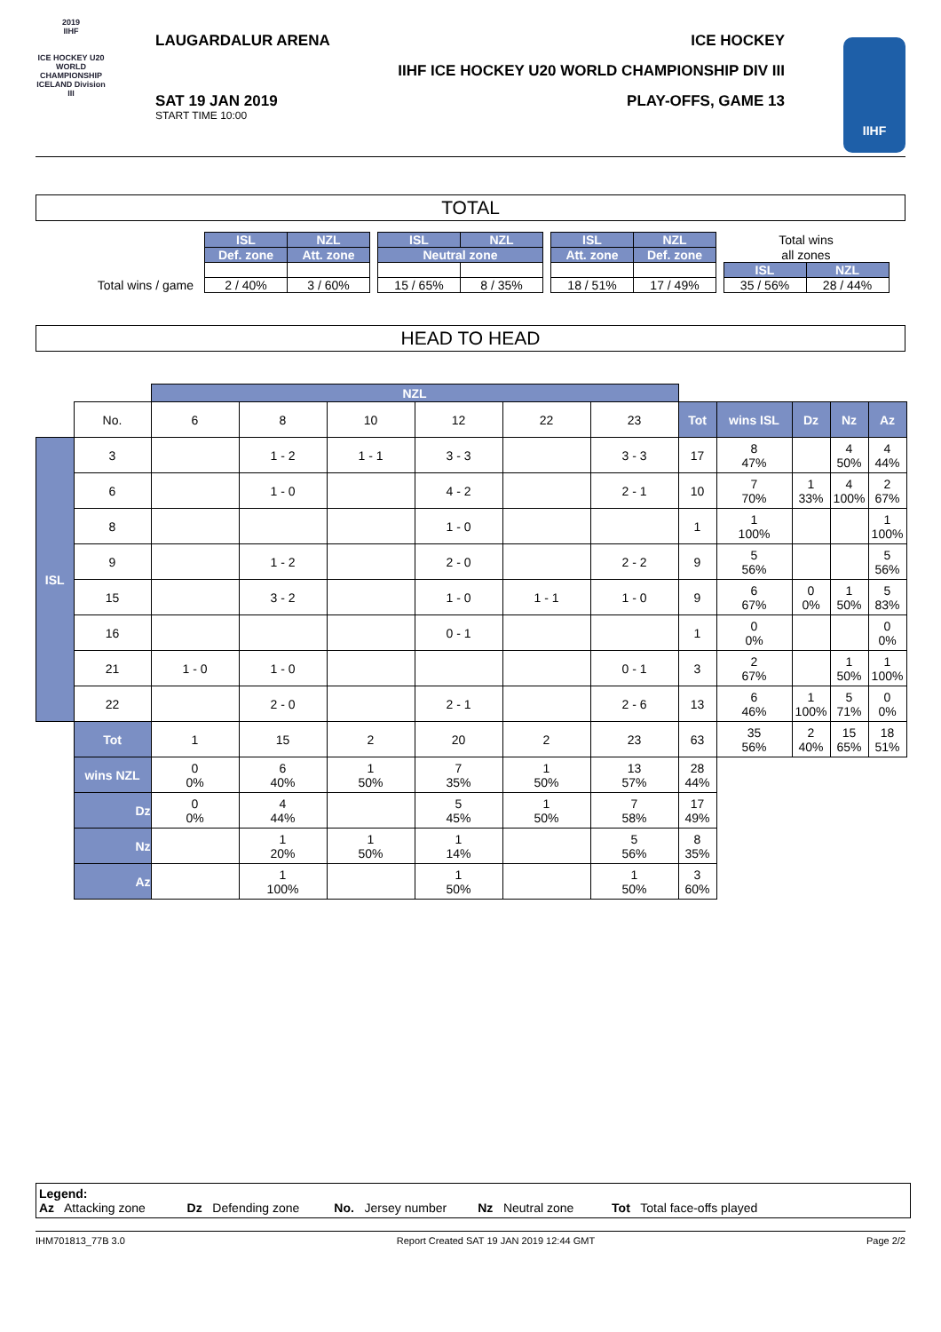2019
IIHF
ICE HOCKEY U20 WORLD CHAMPIONSHIP ICELAND Division III
LAUGARDALUR ARENA ICE HOCKEY
IIHF ICE HOCKEY U20 WORLD CHAMPIONSHIP DIV III
SAT 19 JAN 2019
START TIME 10:00
PLAY-OFFS, GAME 13
IIHF
TOTAL
| | ISL | NZL | | ISL | NZL | | ISL | NZL | | Total wins | |
| | Def. zone | Att. zone | | Neutral zone | | | Att. zone | Def. zone | | all zones | |
| | | | | | | | | | | ISL | NZL |
| Total wins / game | 2 / 40% | 3 / 60% | | 15 / 65% | 8 / 35% | | 18 / 51% | 17 / 49% | | 35 / 56% | 28 / 44% |
HEAD TO HEAD
| | | NZL | | | | | | | | | | |
| | No. | 6 | 8 | 10 | 12 | 22 | 23 | Tot | wins ISL | Dz | Nz | Az |
| ISL | 3 | | 1 - 2 | 1 - 1 | 3 - 3 | | 3 - 3 | 17 | 8 47% | | 4 50% | 4 44% |
| | 6 | | 1 - 0 | | 4 - 2 | | 2 - 1 | 10 | 7 70% | 1 33% | 4 100% | 2 67% |
| | 8 | | | | 1 - 0 | | | 1 | 1 100% | | | 1 100% |
| | 9 | | 1 - 2 | | 2 - 0 | | 2 - 2 | 9 | 5 56% | | | 5 56% |
| | 15 | | 3 - 2 | | 1 - 0 | 1 - 1 | 1 - 0 | 9 | 6 67% | 0 0% | 1 50% | 5 83% |
| | 16 | | | | 0 - 1 | | | 1 | 0 0% | | | 0 0% |
| | 21 | 1 - 0 | 1 - 0 | | | | 0 - 1 | 3 | 2 67% | | 1 50% | 1 100% |
| | 22 | | 2 - 0 | | 2 - 1 | | 2 - 6 | 13 | 6 46% | 1 100% | 5 71% | 0 0% |
| | Tot | 1 | 15 | 2 | 20 | 2 | 23 | 63 | 35 56% | 2 40% | 15 65% | 18 51% |
| | wins NZL | 0 0% | 6 40% | 1 50% | 7 35% | 1 50% | 13 57% | 28 44% | | | | |
| | Dz | 0 0% | 4 44% | | 5 45% | 1 50% | 7 58% | 17 49% | | | | |
| | Nz | | 1 20% | 1 50% | 1 14% | | 5 56% | 8 35% | | | | |
| | Az | | 1 100% | | 1 50% | | 1 50% | 3 60% | | | | |
Legend:
Az Attacking zone Dz Defending zone No. Jersey number Nz Neutral zone Tot Total face-offs played
IHM701813_77B 3.0 Report Created SAT 19 JAN 2019 12:44 GMT Page 2/2